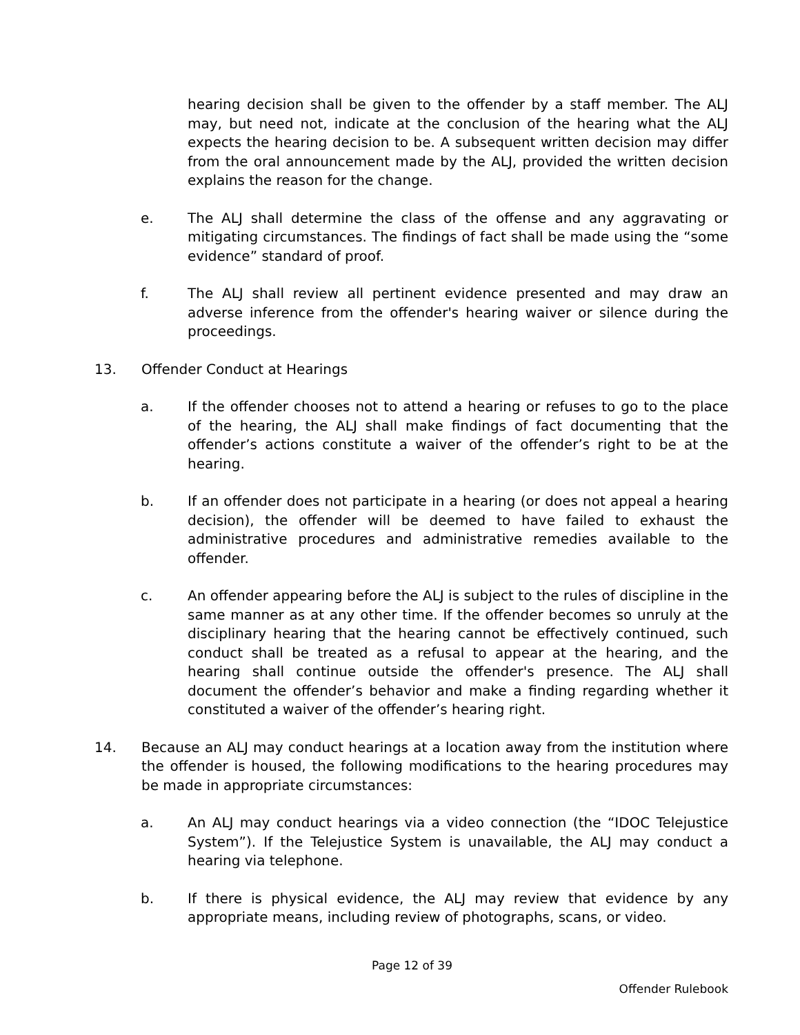hearing decision shall be given to the offender by a staff member. The ALJ may, but need not, indicate at the conclusion of the hearing what the ALJ expects the hearing decision to be. A subsequent written decision may differ from the oral announcement made by the ALJ, provided the written decision explains the reason for the change.
e. The ALJ shall determine the class of the offense and any aggravating or mitigating circumstances. The findings of fact shall be made using the “some evidence” standard of proof.
f. The ALJ shall review all pertinent evidence presented and may draw an adverse inference from the offender's hearing waiver or silence during the proceedings.
13. Offender Conduct at Hearings
a. If the offender chooses not to attend a hearing or refuses to go to the place of the hearing, the ALJ shall make findings of fact documenting that the offender’s actions constitute a waiver of the offender’s right to be at the hearing.
b. If an offender does not participate in a hearing (or does not appeal a hearing decision), the offender will be deemed to have failed to exhaust the administrative procedures and administrative remedies available to the offender.
c. An offender appearing before the ALJ is subject to the rules of discipline in the same manner as at any other time. If the offender becomes so unruly at the disciplinary hearing that the hearing cannot be effectively continued, such conduct shall be treated as a refusal to appear at the hearing, and the hearing shall continue outside the offender's presence. The ALJ shall document the offender’s behavior and make a finding regarding whether it constituted a waiver of the offender’s hearing right.
14. Because an ALJ may conduct hearings at a location away from the institution where the offender is housed, the following modifications to the hearing procedures may be made in appropriate circumstances:
a. An ALJ may conduct hearings via a video connection (the “IDOC Telejustice System”). If the Telejustice System is unavailable, the ALJ may conduct a hearing via telephone.
b. If there is physical evidence, the ALJ may review that evidence by any appropriate means, including review of photographs, scans, or video.
Page 12 of 39
Offender Rulebook